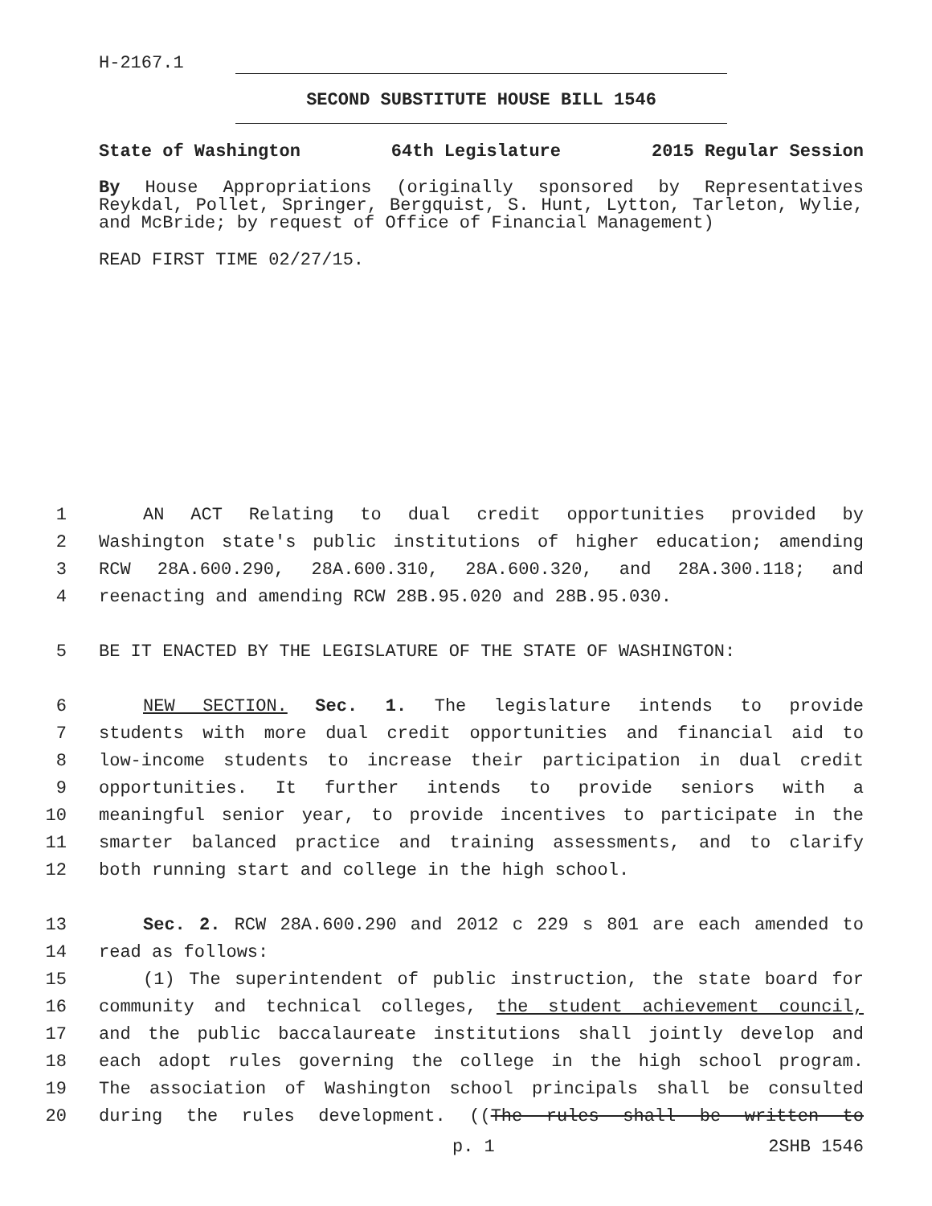H-2167.1
SECOND SUBSTITUTE HOUSE BILL 1546
State of Washington 64th Legislature 2015 Regular Session
By House Appropriations (originally sponsored by Representatives Reykdal, Pollet, Springer, Bergquist, S. Hunt, Lytton, Tarleton, Wylie, and McBride; by request of Office of Financial Management)
READ FIRST TIME 02/27/15.
1
AN ACT Relating to dual credit opportunities provided by
2
Washington state's public institutions of higher education; amending
3
RCW 28A.600.290, 28A.600.310, 28A.600.320, and 28A.300.118; and
4
reenacting and amending RCW 28B.95.020 and 28B.95.030.
5
BE IT ENACTED BY THE LEGISLATURE OF THE STATE OF WASHINGTON:
6
NEW SECTION. Sec. 1. The legislature intends to provide
7
students with more dual credit opportunities and financial aid to
8
low-income students to increase their participation in dual credit
9
opportunities. It further intends to provide seniors with a
10
meaningful senior year, to provide incentives to participate in the
11
smarter balanced practice and training assessments, and to clarify
12
both running start and college in the high school.
13
Sec. 2. RCW 28A.600.290 and 2012 c 229 s 801 are each amended to
14
read as follows:
15
(1) The superintendent of public instruction, the state board for
16
community and technical colleges, the student achievement council,
17
and the public baccalaureate institutions shall jointly develop and
18
each adopt rules governing the college in the high school program.
19
The association of Washington school principals shall be consulted
20
during the rules development. ((The rules shall be written to
p. 1 2SHB 1546